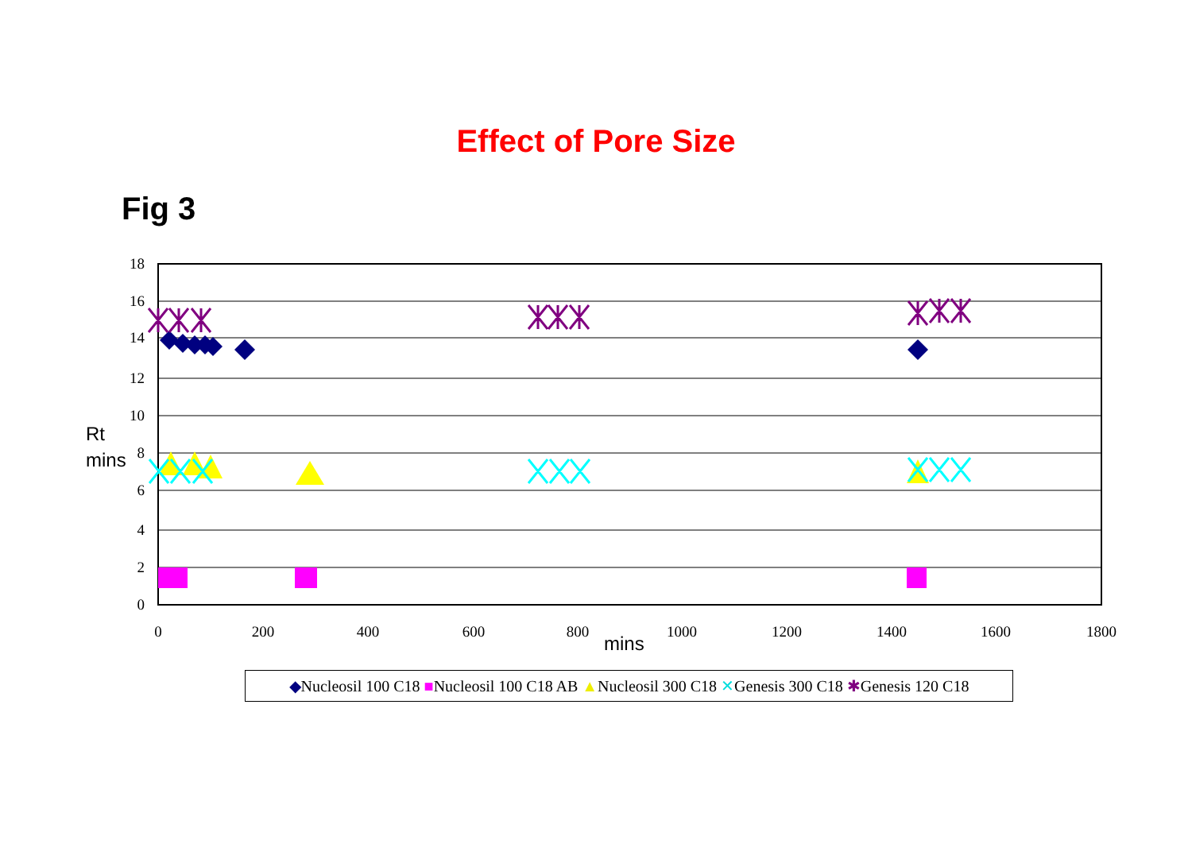Effect of Pore Size
Fig 3
18
16
14
12
10
8
6
4
2
0
0
200
400
600
800
1000
1200
1400
1600
1800
Rt
mins
mins
◆Nucleosil 100 C18 ■Nucleosil 100 C18 AB ▲Nucleosil 300 C18 ✕Genesis 300 C18 ✱Genesis 120 C18